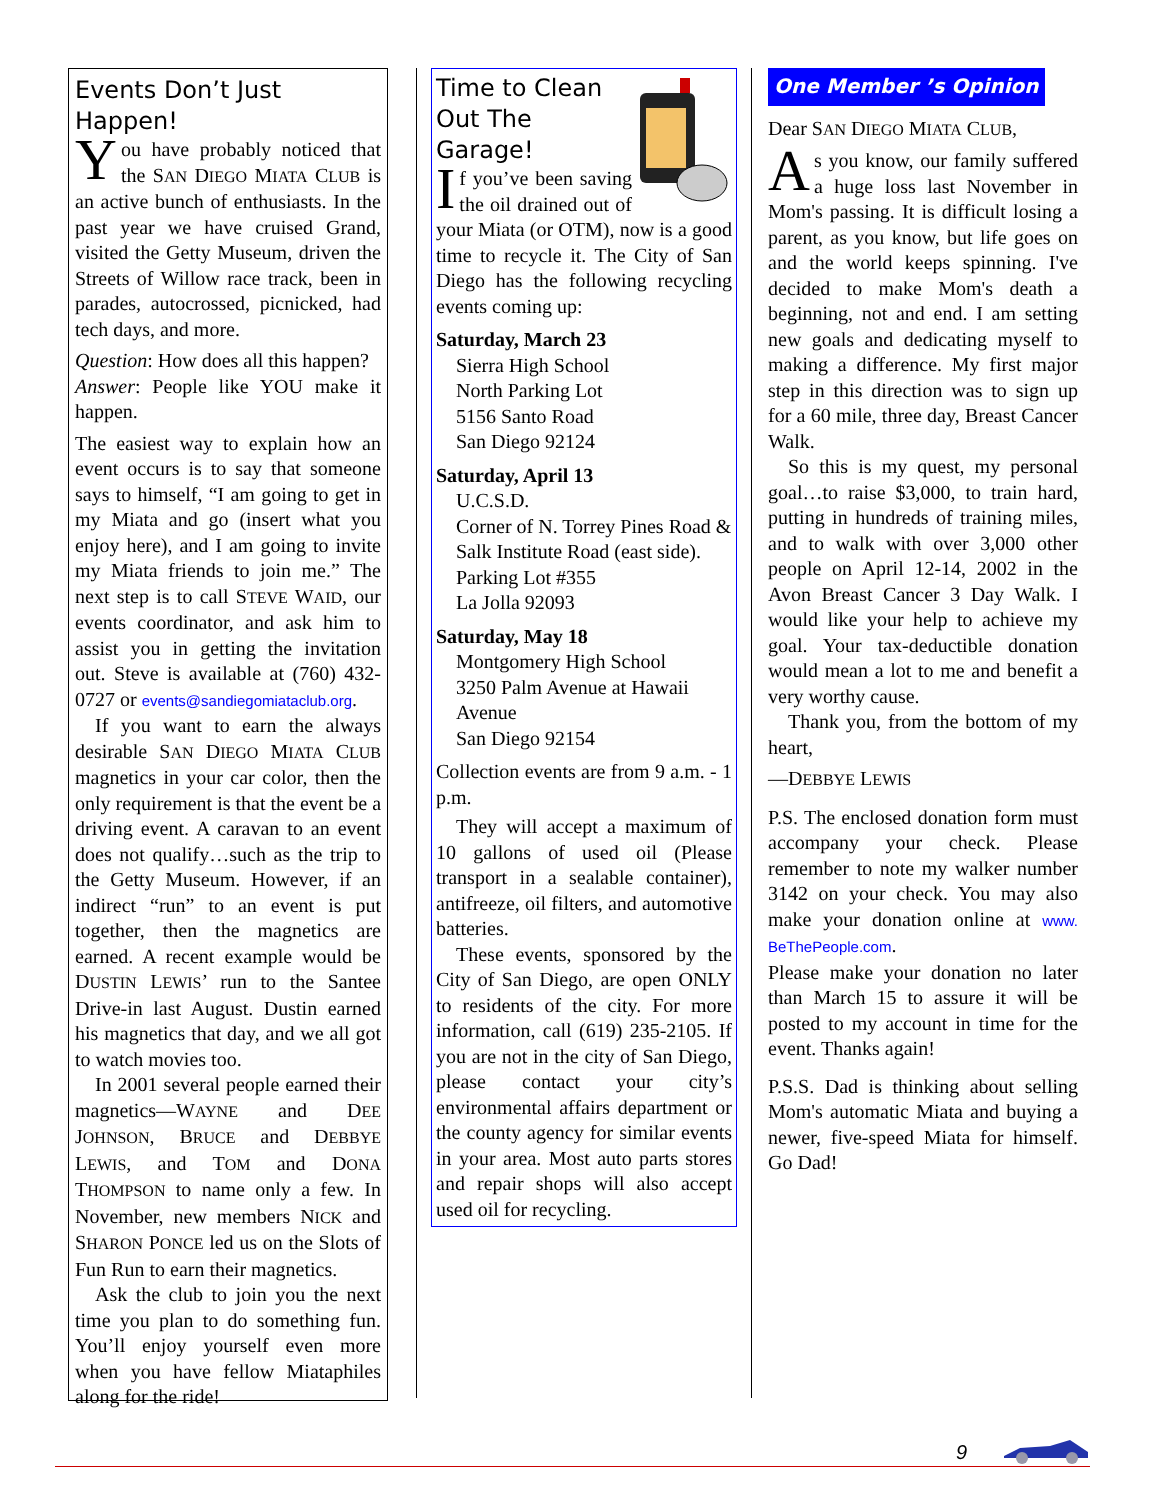Events Don’t Just Happen!
You have probably noticed that the SAN DIEGO MIATA CLUB is an active bunch of enthusiasts. In the past year we have cruised Grand, visited the Getty Museum, driven the Streets of Willow race track, been in parades, autocrossed, picnicked, had tech days, and more.
Question: How does all this happen?
Answer: People like YOU make it happen.
The easiest way to explain how an event occurs is to say that someone says to himself, “I am going to get in my Miata and go (insert what you enjoy here), and I am going to invite my Miata friends to join me.” The next step is to call STEVE WAID, our events coordinator, and ask him to assist you in getting the invitation out. Steve is available at (760) 432-0727 or events@sandiegomiataclub.org.
If you want to earn the always desirable SAN DIEGO MIATA CLUB magnetics in your car color, then the only requirement is that the event be a driving event. A caravan to an event does not qualify…such as the trip to the Getty Museum. However, if an indirect “run” to an event is put together, then the magnetics are earned. A recent example would be DUSTIN LEWIS’ run to the Santee Drive-in last August. Dustin earned his magnetics that day, and we all got to watch movies too.
In 2001 several people earned their magnetics—WAYNE and DEE JOHNSON, BRUCE and DEBBYE LEWIS, and TOM and DONA THOMPSON to name only a few. In November, new members NICK and SHARON PONCE led us on the Slots of Fun Run to earn their magnetics.
Ask the club to join you the next time you plan to do something fun. You’ll enjoy yourself even more when you have fellow Miataphiles along for the ride!
Time to Clean Out The Garage!
If you’ve been saving the oil drained out of your Miata (or OTM), now is a good time to recycle it. The City of San Diego has the following recycling events coming up:
Saturday, March 23
Sierra High School
North Parking Lot
5156 Santo Road
San Diego 92124
Saturday, April 13
U.C.S.D.
Corner of N. Torrey Pines Road & Salk Institute Road (east side).
Parking Lot #355
La Jolla 92093
Saturday, May 18
Montgomery High School
3250 Palm Avenue at Hawaii Avenue
San Diego 92154
Collection events are from 9 a.m. - 1 p.m.
They will accept a maximum of 10 gallons of used oil (Please transport in a sealable container), antifreeze, oil filters, and automotive batteries.
These events, sponsored by the City of San Diego, are open ONLY to residents of the city. For more information, call (619) 235-2105. If you are not in the city of San Diego, please contact your city’s environmental affairs department or the county agency for similar events in your area. Most auto parts stores and repair shops will also accept used oil for recycling.
One Member ’s Opinion
Dear SAN DIEGO MIATA CLUB,
As you know, our family suffered a huge loss last November in Mom's passing. It is difficult losing a parent, as you know, but life goes on and the world keeps spinning. I've decided to make Mom's death a beginning, not and end. I am setting new goals and dedicating myself to making a difference. My first major step in this direction was to sign up for a 60 mile, three day, Breast Cancer Walk.
So this is my quest, my personal goal…to raise $3,000, to train hard, putting in hundreds of training miles, and to walk with over 3,000 other people on April 12-14, 2002 in the Avon Breast Cancer 3 Day Walk. I would like your help to achieve my goal. Your tax-deductible donation would mean a lot to me and benefit a very worthy cause.
Thank you, from the bottom of my heart,
—DEBBYE LEWIS
P.S. The enclosed donation form must accompany your check. Please remember to note my walker number 3142 on your check. You may also make your donation online at www. BeThePeople.com.
Please make your donation no later than March 15 to assure it will be posted to my account in time for the event. Thanks again!
P.S.S. Dad is thinking about selling Mom's automatic Miata and buying a newer, five-speed Miata for himself. Go Dad!
9